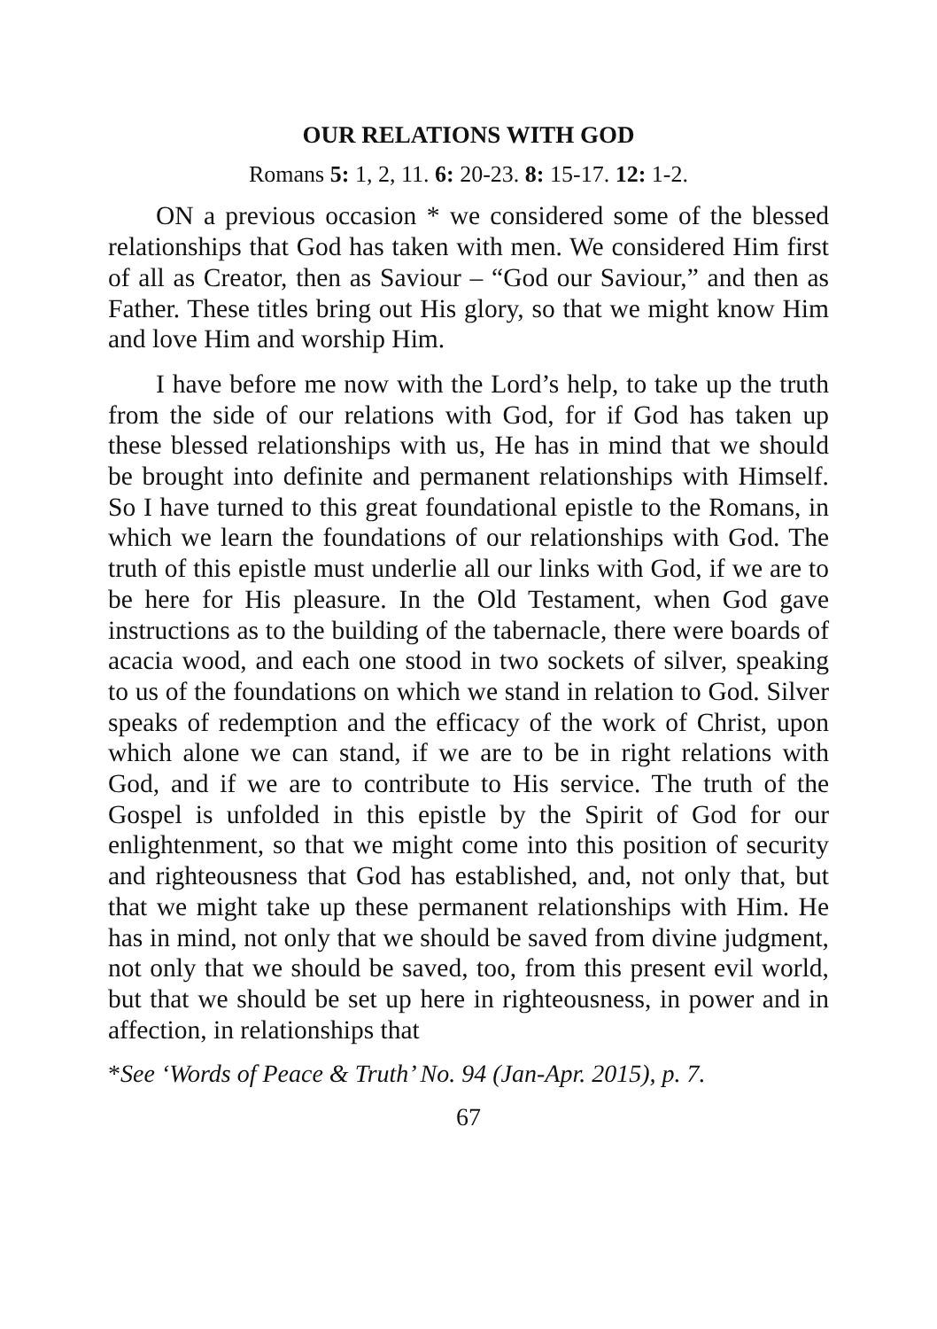OUR RELATIONS WITH GOD
Romans 5: 1, 2, 11. 6: 20-23. 8: 15-17. 12: 1-2.
ON a previous occasion * we considered some of the blessed relationships that God has taken with men. We considered Him first of all as Creator, then as Saviour – “God our Saviour,” and then as Father. These titles bring out His glory, so that we might know Him and love Him and worship Him.
I have before me now with the Lord’s help, to take up the truth from the side of our relations with God, for if God has taken up these blessed relationships with us, He has in mind that we should be brought into definite and permanent relationships with Himself. So I have turned to this great foundational epistle to the Romans, in which we learn the foundations of our relationships with God. The truth of this epistle must underlie all our links with God, if we are to be here for His pleasure. In the Old Testament, when God gave instructions as to the building of the tabernacle, there were boards of acacia wood, and each one stood in two sockets of silver, speaking to us of the foundations on which we stand in relation to God. Silver speaks of redemption and the efficacy of the work of Christ, upon which alone we can stand, if we are to be in right relations with God, and if we are to contribute to His service. The truth of the Gospel is unfolded in this epistle by the Spirit of God for our enlightenment, so that we might come into this position of security and righteousness that God has established, and, not only that, but that we might take up these permanent relationships with Him. He has in mind, not only that we should be saved from divine judgment, not only that we should be saved, too, from this present evil world, but that we should be set up here in righteousness, in power and in affection, in relationships that
*See ‘Words of Peace & Truth’ No. 94 (Jan-Apr. 2015), p. 7.
67